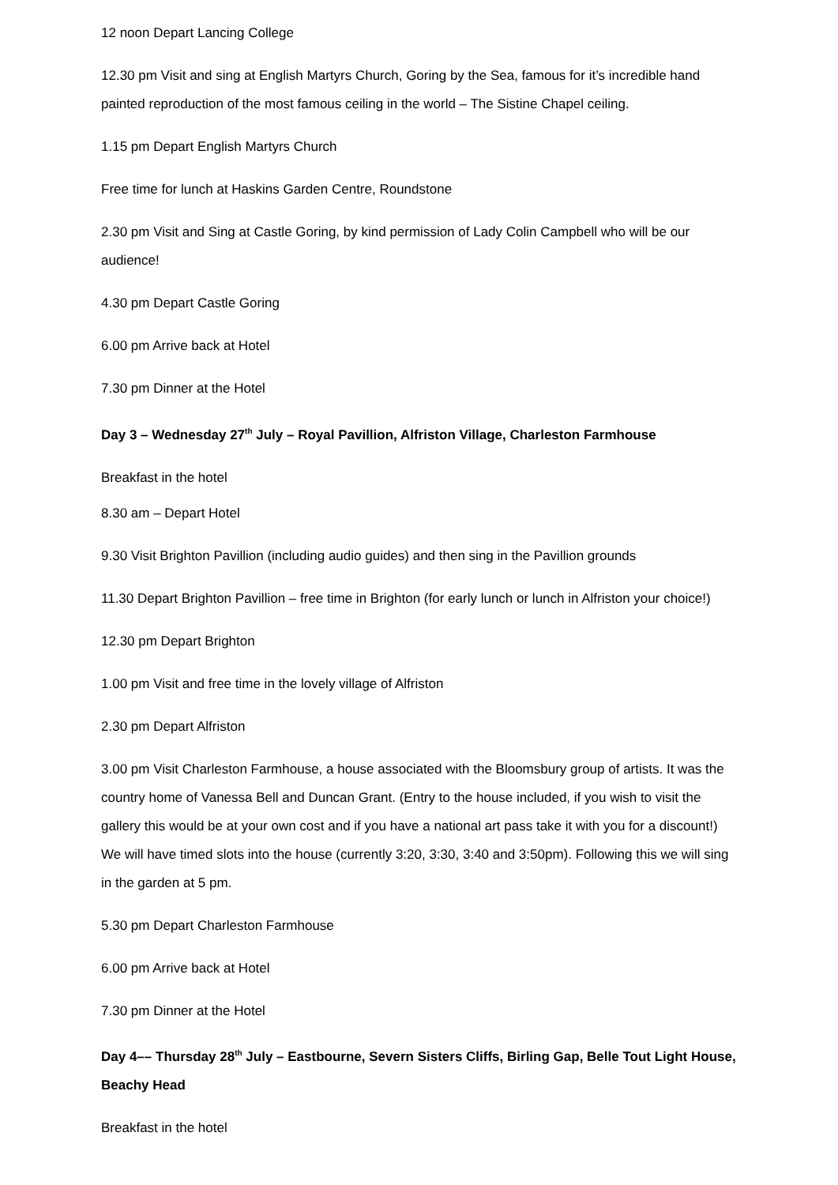12 noon Depart Lancing College
12.30 pm Visit and sing at English Martyrs Church, Goring by the Sea, famous for it’s incredible hand painted reproduction of the most famous ceiling in the world – The Sistine Chapel ceiling.
1.15 pm Depart English Martyrs Church
Free time for lunch at Haskins Garden Centre, Roundstone
2.30 pm Visit and Sing at Castle Goring, by kind permission of Lady Colin Campbell who will be our audience!
4.30 pm Depart Castle Goring
6.00 pm Arrive back at Hotel
7.30 pm Dinner at the Hotel
Day 3 – Wednesday 27<sup>th</sup> July – Royal Pavillion, Alfriston Village, Charleston Farmhouse
Breakfast in the hotel
8.30 am – Depart Hotel
9.30 Visit Brighton Pavillion (including audio guides) and then sing in the Pavillion grounds
11.30 Depart Brighton Pavillion – free time in Brighton (for early lunch or lunch in Alfriston your choice!)
12.30 pm Depart Brighton
1.00 pm Visit and free time in the lovely village of Alfriston
2.30 pm Depart Alfriston
3.00 pm Visit Charleston Farmhouse, a house associated with the Bloomsbury group of artists. It was the country home of Vanessa Bell and Duncan Grant. (Entry to the house included, if you wish to visit the gallery this would be at your own cost and if you have a national art pass take it with you for a discount!) We will have timed slots into the house (currently 3:20, 3:30, 3:40 and 3:50pm). Following this we will sing in the garden at 5 pm.
5.30 pm Depart Charleston Farmhouse
6.00 pm Arrive back at Hotel
7.30 pm Dinner at the Hotel
Day 4–– Thursday 28<sup>th</sup> July – Eastbourne, Severn Sisters Cliffs, Birling Gap, Belle Tout Light House, Beachy Head
Breakfast in the hotel